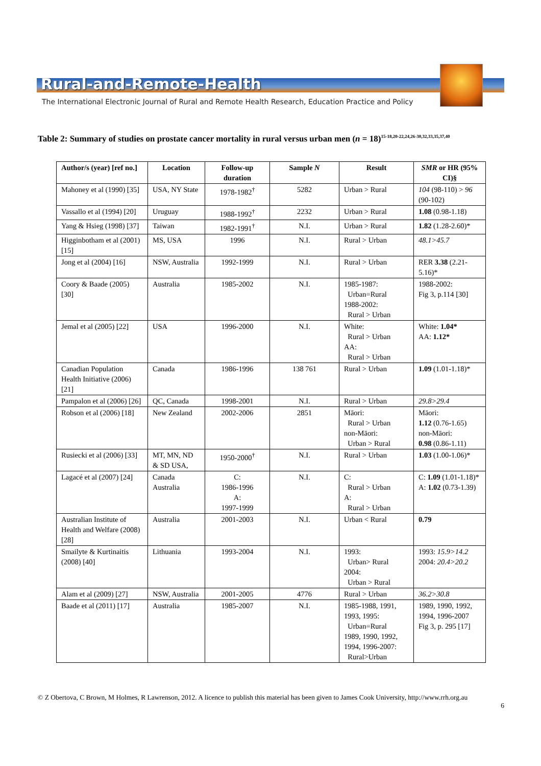Rural-and-Remote-Health
The International Electronic Journal of Rural and Remote Health Research, Education Practice and Policy
Table 2: Summary of studies on prostate cancer mortality in rural versus urban men (n = 18)<sup>15-18,20-22,24,26-30,32,33,35,37,40</sup>
| Author/s (year) [ref no.] | Location | Follow-up duration | Sample N | Result | SMR or HR (95% CI)§ |
| --- | --- | --- | --- | --- | --- |
| Mahoney et al (1990) [35] | USA, NY State | 1978-1982<sup>†</sup> | 5282 | Urban > Rural | 104 (98-110) > 96 (90-102) |
| Vassallo et al (1994) [20] | Uruguay | 1988-1992<sup>†</sup> | 2232 | Urban > Rural | 1.08 (0.98-1.18) |
| Yang & Hsieg (1998) [37] | Taiwan | 1982-1991<sup>†</sup> | N.I. | Urban > Rural | 1.82 (1.28-2.60)* |
| Higginbotham et al (2001) [15] | MS, USA | 1996 | N.I. | Rural > Urban | 48.1>45.7 |
| Jong et al (2004) [16] | NSW, Australia | 1992-1999 | N.I. | Rural > Urban | RER 3.38 (2.21-5.16)* |
| Coory & Baade (2005) [30] | Australia | 1985-2002 | N.I. | 1985-1987: Urban=Rural 1988-2002: Rural > Urban | 1988-2002: Fig 3, p.114 [30] |
| Jemal et al (2005) [22] | USA | 1996-2000 | N.I. | White: Rural > Urban AA: Rural > Urban | White: 1.04* AA: 1.12* |
| Canadian Population Health Initiative (2006) [21] | Canada | 1986-1996 | 138 761 | Rural > Urban | 1.09 (1.01-1.18)* |
| Pampalon et al (2006) [26] | QC, Canada | 1998-2001 | N.I. | Rural > Urban | 29.8>29.4 |
| Robson et al (2006) [18] | New Zealand | 2002-2006 | 2851 | Māori: Rural > Urban non-Māori: Urban > Rural | Māori: 1.12 (0.76-1.65) non-Māori: 0.98 (0.86-1.11) |
| Rusiecki et al (2006) [33] | MT, MN, ND & SD USA, | 1950-2000<sup>†</sup> | N.I. | Rural > Urban | 1.03 (1.00-1.06)* |
| Lagacé et al (2007) [24] | Canada Australia | C: 1986-1996 A: 1997-1999 | N.I. | C: Rural > Urban A: Rural > Urban | C: 1.09 (1.01-1.18)* A: 1.02 (0.73-1.39) |
| Australian Institute of Health and Welfare (2008) [28] | Australia | 2001-2003 | N.I. | Urban < Rural | 0.79 |
| Smailyte & Kurtinaitis (2008) [40] | Lithuania | 1993-2004 | N.I. | 1993: Urban> Rural 2004: Urban > Rural | 1993: 15.9>14.2 2004: 20.4>20.2 |
| Alam et al (2009) [27] | NSW, Australia | 2001-2005 | 4776 | Rural > Urban | 36.2>30.8 |
| Baade et al (2011) [17] | Australia | 1985-2007 | N.I. | 1985-1988, 1991, 1993, 1995: Urban=Rural 1989, 1990, 1992, 1994, 1996-2007: Rural>Urban | 1989, 1990, 1992, 1994, 1996-2007 Fig 3, p. 295 [17] |
© Z Obertova, C Brown, M Holmes, R Lawrenson, 2012. A licence to publish this material has been given to James Cook University, http://www.rrh.org.au
6